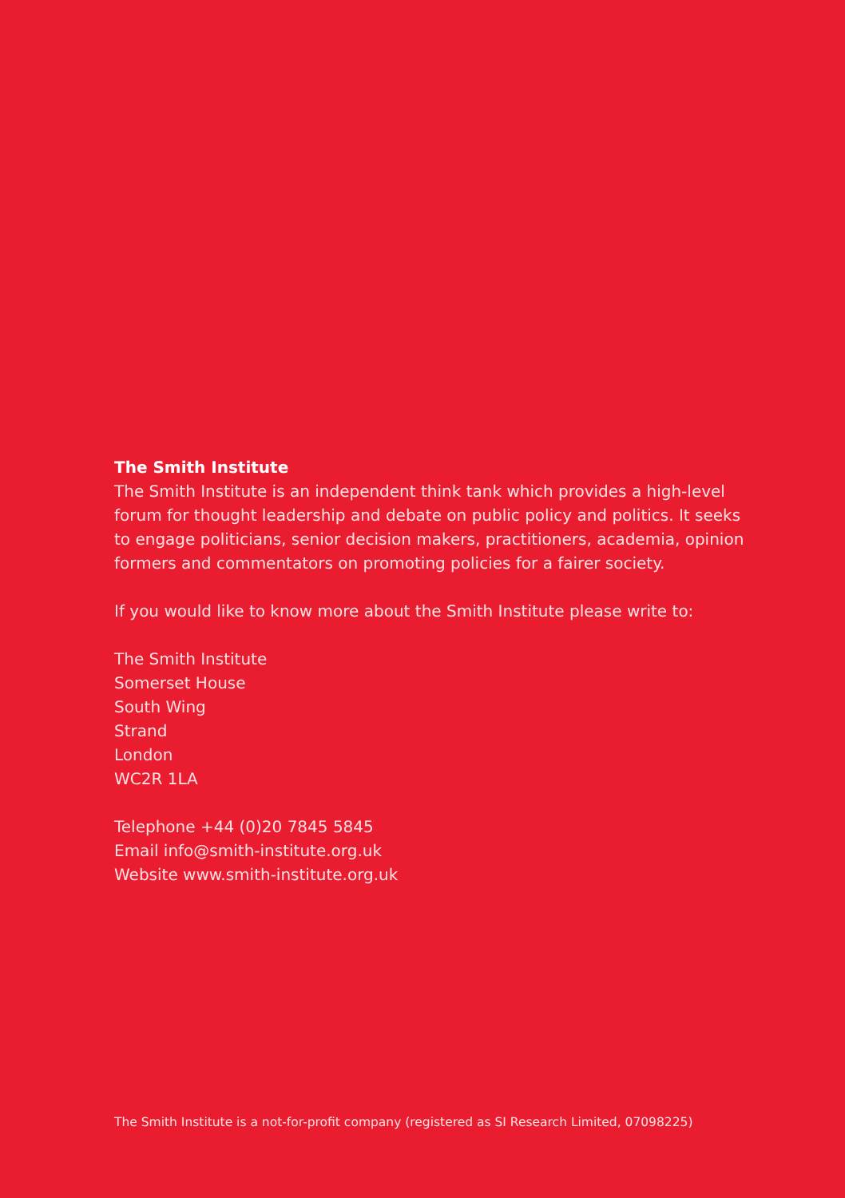The Smith Institute
The Smith Institute is an independent think tank which provides a high-level forum for thought leadership and debate on public policy and politics. It seeks to engage politicians, senior decision makers, practitioners, academia, opinion formers and commentators on promoting policies for a fairer society.
If you would like to know more about the Smith Institute please write to:
The Smith Institute
Somerset House
South Wing
Strand
London
WC2R 1LA
Telephone +44 (0)20 7845 5845
Email info@smith-institute.org.uk
Website www.smith-institute.org.uk
The Smith Institute is a not-for-profit company (registered as SI Research Limited, 07098225)